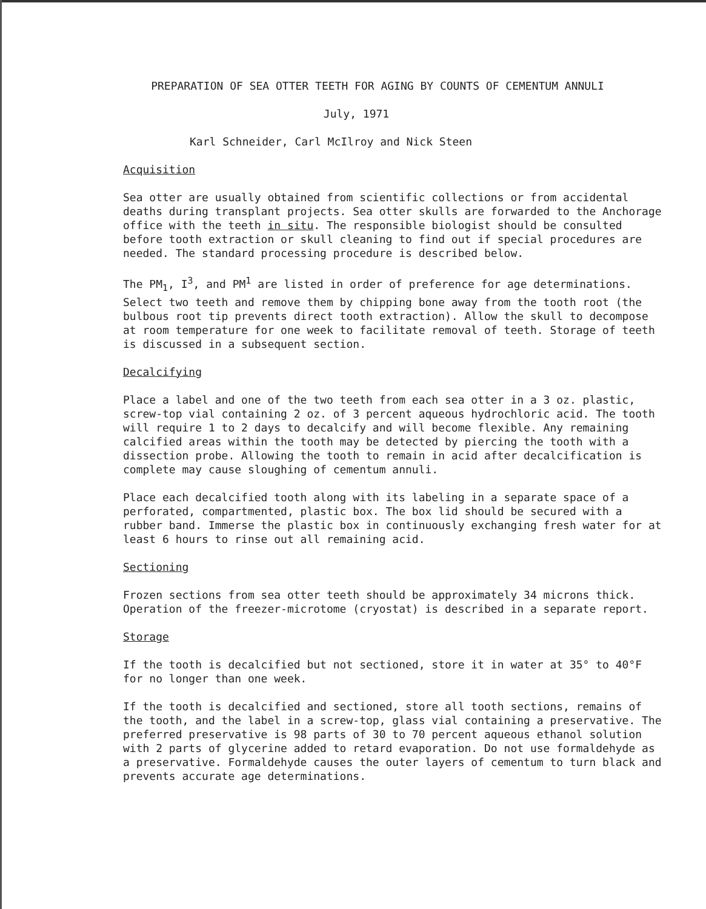PREPARATION OF SEA OTTER TEETH FOR AGING BY COUNTS OF CEMENTUM ANNULI
July, 1971
Karl Schneider, Carl McIlroy and Nick Steen
Acquisition
Sea otter are usually obtained from scientific collections or from accidental deaths during transplant projects. Sea otter skulls are forwarded to the Anchorage office with the teeth in situ. The responsible biologist should be consulted before tooth extraction or skull cleaning to find out if special procedures are needed. The standard processing procedure is described below.
The PM<sub>1</sub>, I<sup>3</sup>, and PM<sup>1</sup> are listed in order of preference for age determinations. Select two teeth and remove them by chipping bone away from the tooth root (the bulbous root tip prevents direct tooth extraction). Allow the skull to decompose at room temperature for one week to facilitate removal of teeth. Storage of teeth is discussed in a subsequent section.
Decalcifying
Place a label and one of the two teeth from each sea otter in a 3 oz. plastic, screw-top vial containing 2 oz. of 3 percent aqueous hydrochloric acid. The tooth will require 1 to 2 days to decalcify and will become flexible. Any remaining calcified areas within the tooth may be detected by piercing the tooth with a dissection probe. Allowing the tooth to remain in acid after decalcification is complete may cause sloughing of cementum annuli.
Place each decalcified tooth along with its labeling in a separate space of a perforated, compartmented, plastic box. The box lid should be secured with a rubber band. Immerse the plastic box in continuously exchanging fresh water for at least 6 hours to rinse out all remaining acid.
Sectioning
Frozen sections from sea otter teeth should be approximately 34 microns thick. Operation of the freezer-microtome (cryostat) is described in a separate report.
Storage
If the tooth is decalcified but not sectioned, store it in water at 35° to 40°F for no longer than one week.
If the tooth is decalcified and sectioned, store all tooth sections, remains of the tooth, and the label in a screw-top, glass vial containing a preservative. The preferred preservative is 98 parts of 30 to 70 percent aqueous ethanol solution with 2 parts of glycerine added to retard evaporation. Do not use formaldehyde as a preservative. Formaldehyde causes the outer layers of cementum to turn black and prevents accurate age determinations.